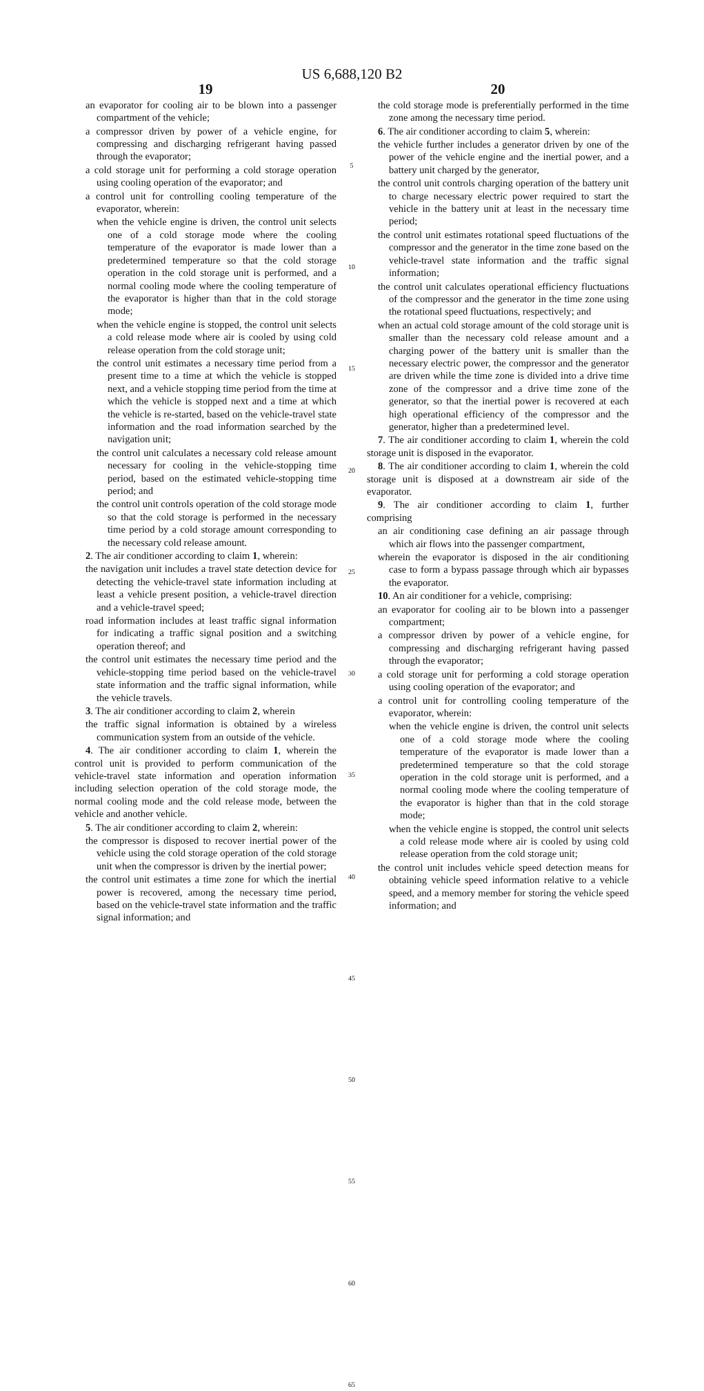US 6,688,120 B2
19
an evaporator for cooling air to be blown into a passenger compartment of the vehicle;
a compressor driven by power of a vehicle engine, for compressing and discharging refrigerant having passed through the evaporator;
a cold storage unit for performing a cold storage operation using cooling operation of the evaporator; and
a control unit for controlling cooling temperature of the evaporator, wherein:
when the vehicle engine is driven, the control unit selects one of a cold storage mode where the cooling temperature of the evaporator is made lower than a predetermined temperature so that the cold storage operation in the cold storage unit is performed, and a normal cooling mode where the cooling temperature of the evaporator is higher than that in the cold storage mode;
when the vehicle engine is stopped, the control unit selects a cold release mode where air is cooled by using cold release operation from the cold storage unit;
the control unit estimates a necessary time period from a present time to a time at which the vehicle is stopped next, and a vehicle stopping time period from the time at which the vehicle is stopped next and a time at which the vehicle is re-started, based on the vehicle-travel state information and the road information searched by the navigation unit;
the control unit calculates a necessary cold release amount necessary for cooling in the vehicle-stopping time period, based on the estimated vehicle-stopping time period; and
the control unit controls operation of the cold storage mode so that the cold storage is performed in the necessary time period by a cold storage amount corresponding to the necessary cold release amount.
2. The air conditioner according to claim 1, wherein:
the navigation unit includes a travel state detection device for detecting the vehicle-travel state information including at least a vehicle present position, a vehicle-travel direction and a vehicle-travel speed;
road information includes at least traffic signal information for indicating a traffic signal position and a switching operation thereof; and
the control unit estimates the necessary time period and the vehicle-stopping time period based on the vehicle-travel state information and the traffic signal information, while the vehicle travels.
3. The air conditioner according to claim 2, wherein
the traffic signal information is obtained by a wireless communication system from an outside of the vehicle.
4. The air conditioner according to claim 1, wherein the control unit is provided to perform communication of the vehicle-travel state information and operation information including selection operation of the cold storage mode, the normal cooling mode and the cold release mode, between the vehicle and another vehicle.
5. The air conditioner according to claim 2, wherein:
the compressor is disposed to recover inertial power of the vehicle using the cold storage operation of the cold storage unit when the compressor is driven by the inertial power;
the control unit estimates a time zone for which the inertial power is recovered, among the necessary time period, based on the vehicle-travel state information and the traffic signal information; and
5
10
15
20
25
30
35
40
45
50
55
60
65
20
the cold storage mode is preferentially performed in the time zone among the necessary time period.
6. The air conditioner according to claim 5, wherein:
the vehicle further includes a generator driven by one of the power of the vehicle engine and the inertial power, and a battery unit charged by the generator,
the control unit controls charging operation of the battery unit to charge necessary electric power required to start the vehicle in the battery unit at least in the necessary time period;
the control unit estimates rotational speed fluctuations of the compressor and the generator in the time zone based on the vehicle-travel state information and the traffic signal information;
the control unit calculates operational efficiency fluctuations of the compressor and the generator in the time zone using the rotational speed fluctuations, respectively; and
when an actual cold storage amount of the cold storage unit is smaller than the necessary cold release amount and a charging power of the battery unit is smaller than the necessary electric power, the compressor and the generator are driven while the time zone is divided into a drive time zone of the compressor and a drive time zone of the generator, so that the inertial power is recovered at each high operational efficiency of the compressor and the generator, higher than a predetermined level.
7. The air conditioner according to claim 1, wherein the cold storage unit is disposed in the evaporator.
8. The air conditioner according to claim 1, wherein the cold storage unit is disposed at a downstream air side of the evaporator.
9. The air conditioner according to claim 1, further comprising
an air conditioning case defining an air passage through which air flows into the passenger compartment,
wherein the evaporator is disposed in the air conditioning case to form a bypass passage through which air bypasses the evaporator.
10. An air conditioner for a vehicle, comprising:
an evaporator for cooling air to be blown into a passenger compartment;
a compressor driven by power of a vehicle engine, for compressing and discharging refrigerant having passed through the evaporator;
a cold storage unit for performing a cold storage operation using cooling operation of the evaporator; and
a control unit for controlling cooling temperature of the evaporator, wherein:
when the vehicle engine is driven, the control unit selects one of a cold storage mode where the cooling temperature of the evaporator is made lower than a predetermined temperature so that the cold storage operation in the cold storage unit is performed, and a normal cooling mode where the cooling temperature of the evaporator is higher than that in the cold storage mode;
when the vehicle engine is stopped, the control unit selects a cold release mode where air is cooled by using cold release operation from the cold storage unit;
the control unit includes vehicle speed detection means for obtaining vehicle speed information relative to a vehicle speed, and a memory member for storing the vehicle speed information; and